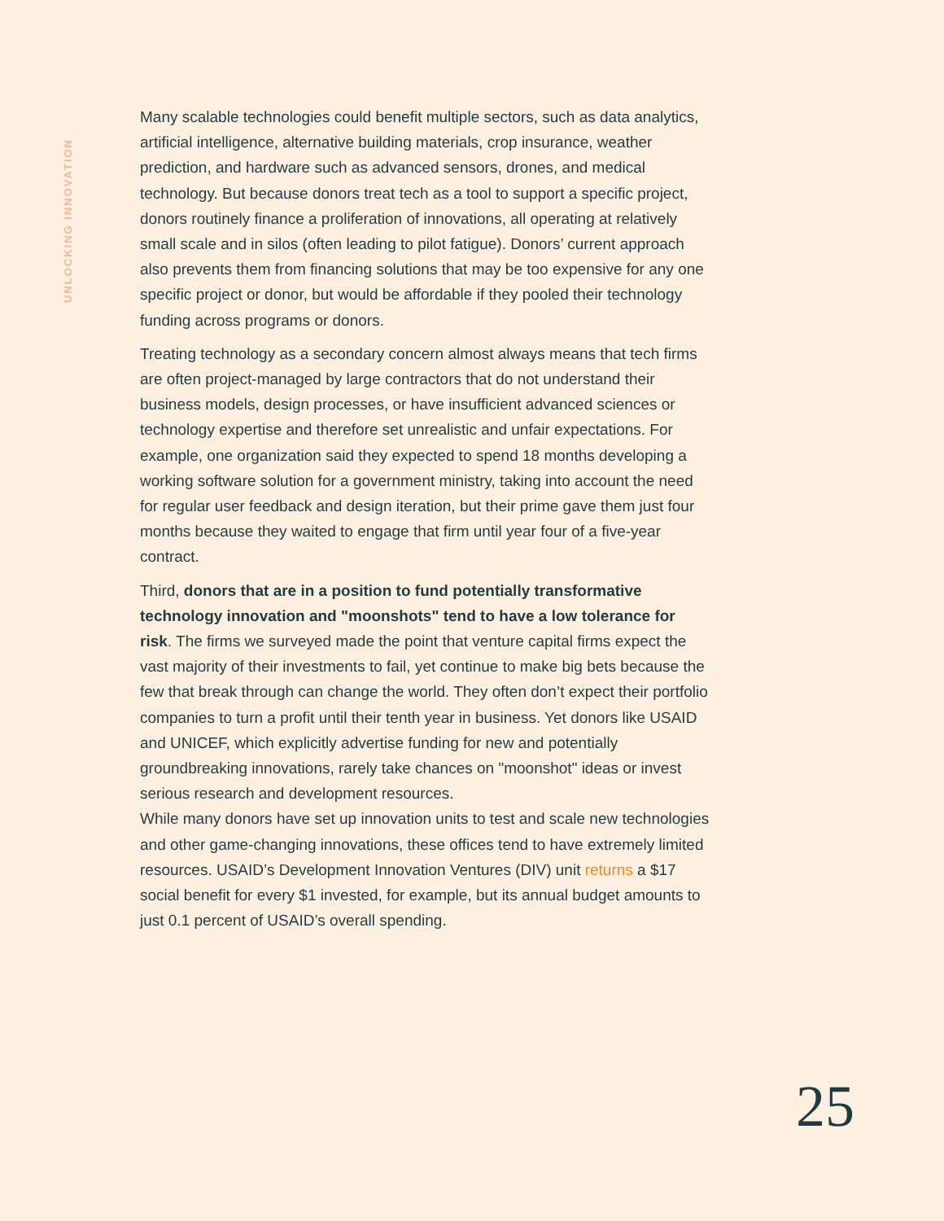UNLOCKING INNOVATION
Many scalable technologies could benefit multiple sectors, such as data analytics, artificial intelligence, alternative building materials, crop insurance, weather prediction, and hardware such as advanced sensors, drones, and medical technology. But because donors treat tech as a tool to support a specific project, donors routinely finance a proliferation of innovations, all operating at relatively small scale and in silos (often leading to pilot fatigue). Donors’ current approach also prevents them from financing solutions that may be too expensive for any one specific project or donor, but would be affordable if they pooled their technology funding across programs or donors.
Treating technology as a secondary concern almost always means that tech firms are often project-managed by large contractors that do not understand their business models, design processes, or have insufficient advanced sciences or technology expertise and therefore set unrealistic and unfair expectations. For example, one organization said they expected to spend 18 months developing a working software solution for a government ministry, taking into account the need for regular user feedback and design iteration, but their prime gave them just four months because they waited to engage that firm until year four of a five-year contract.
Third, donors that are in a position to fund potentially transformative technology innovation and "moonshots" tend to have a low tolerance for risk. The firms we surveyed made the point that venture capital firms expect the vast majority of their investments to fail, yet continue to make big bets because the few that break through can change the world. They often don’t expect their portfolio companies to turn a profit until their tenth year in business. Yet donors like USAID and UNICEF, which explicitly advertise funding for new and potentially groundbreaking innovations, rarely take chances on "moonshot" ideas or invest serious research and development resources.
While many donors have set up innovation units to test and scale new technologies and other game-changing innovations, these offices tend to have extremely limited resources. USAID’s Development Innovation Ventures (DIV) unit returns a $17 social benefit for every $1 invested, for example, but its annual budget amounts to just 0.1 percent of USAID’s overall spending.
25